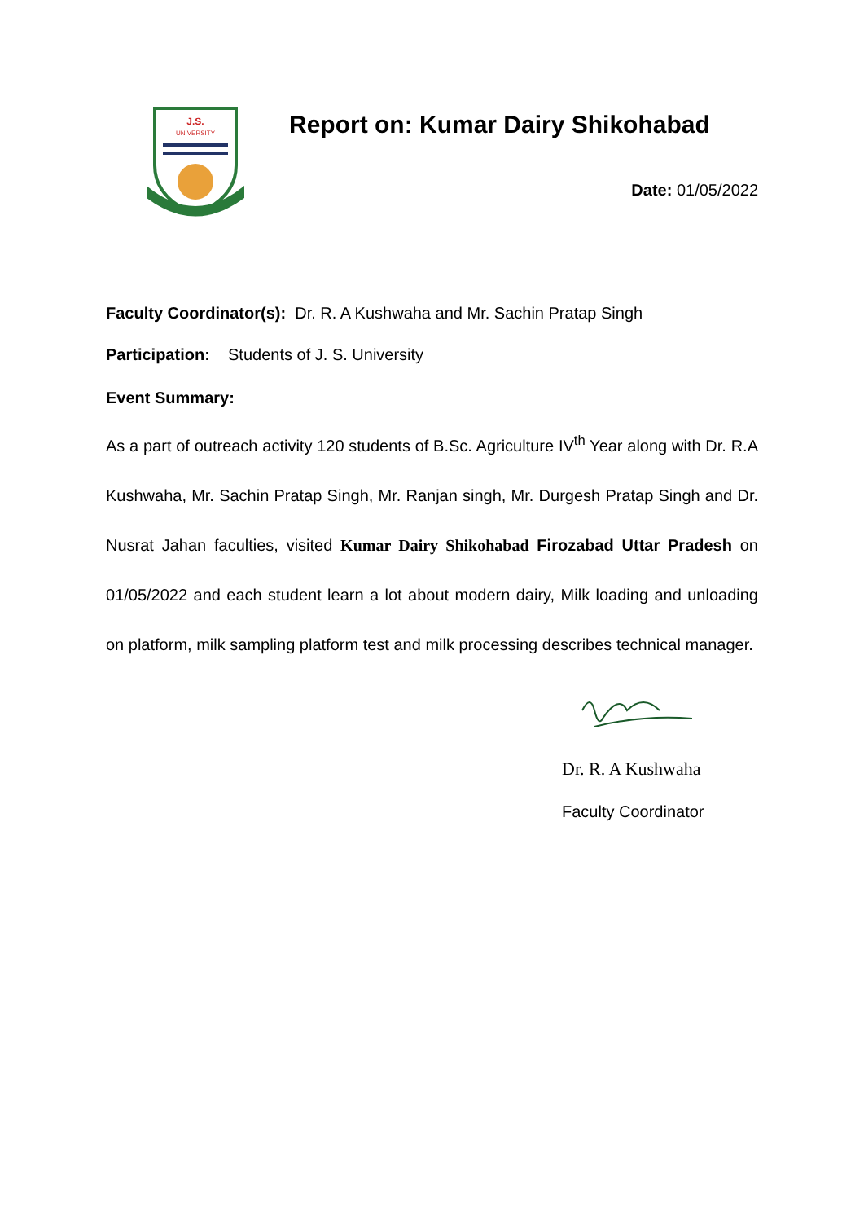J.S.
UNIVERSITY
Report on: Kumar Dairy Shikohabad
Date: 01/05/2022
Faculty Coordinator(s): Dr. R. A Kushwaha and Mr. Sachin Pratap Singh
Participation: Students of J. S. University
Event Summary:
As a part of outreach activity 120 students of B.Sc. Agriculture IV<sup>th</sup> Year along with Dr. R.A Kushwaha, Mr. Sachin Pratap Singh, Mr. Ranjan singh, Mr. Durgesh Pratap Singh and Dr. Nusrat Jahan faculties, visited Kumar Dairy Shikohabad Firozabad Uttar Pradesh on 01/05/2022 and each student learn a lot about modern dairy, Milk loading and unloading on platform, milk sampling platform test and milk processing describes technical manager.
Dr. R. A Kushwaha
Faculty Coordinator